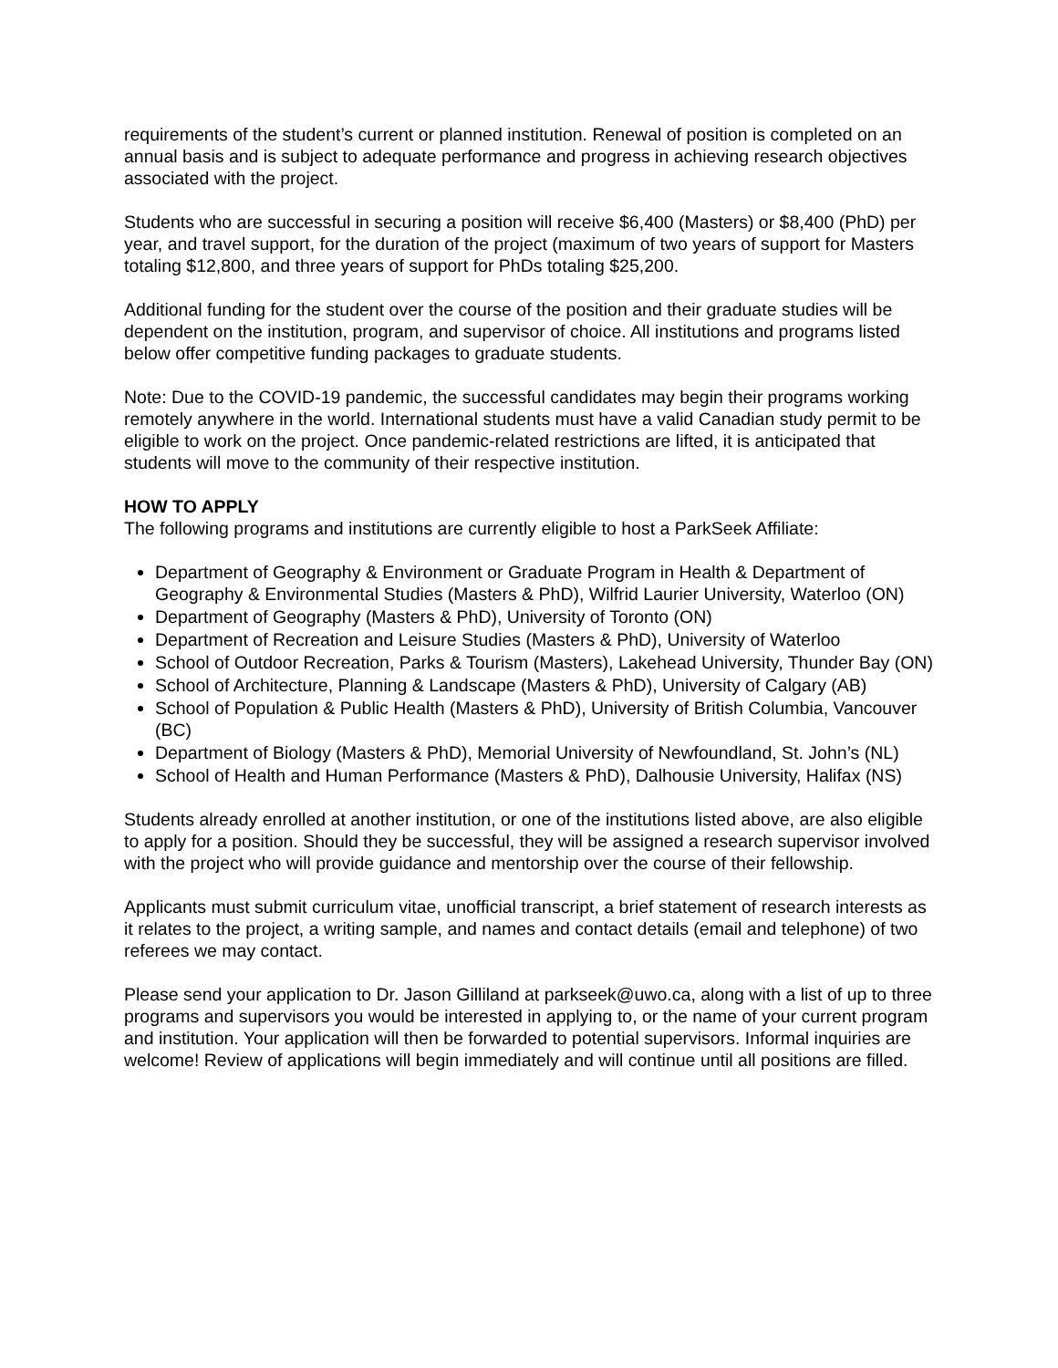requirements of the student’s current or planned institution. Renewal of position is completed on an annual basis and is subject to adequate performance and progress in achieving research objectives associated with the project.
Students who are successful in securing a position will receive $6,400 (Masters) or $8,400 (PhD) per year, and travel support, for the duration of the project (maximum of two years of support for Masters totaling $12,800, and three years of support for PhDs totaling $25,200.
Additional funding for the student over the course of the position and their graduate studies will be dependent on the institution, program, and supervisor of choice. All institutions and programs listed below offer competitive funding packages to graduate students.
Note: Due to the COVID-19 pandemic, the successful candidates may begin their programs working remotely anywhere in the world. International students must have a valid Canadian study permit to be eligible to work on the project. Once pandemic-related restrictions are lifted, it is anticipated that students will move to the community of their respective institution.
HOW TO APPLY
The following programs and institutions are currently eligible to host a ParkSeek Affiliate:
Department of Geography & Environment or Graduate Program in Health & Department of Geography & Environmental Studies (Masters & PhD), Wilfrid Laurier University, Waterloo (ON)
Department of Geography (Masters & PhD), University of Toronto (ON)
Department of Recreation and Leisure Studies (Masters & PhD), University of Waterloo
School of Outdoor Recreation, Parks & Tourism (Masters), Lakehead University, Thunder Bay (ON)
School of Architecture, Planning & Landscape (Masters & PhD), University of Calgary (AB)
School of Population & Public Health (Masters & PhD), University of British Columbia, Vancouver (BC)
Department of Biology (Masters & PhD), Memorial University of Newfoundland, St. John’s (NL)
School of Health and Human Performance (Masters & PhD), Dalhousie University, Halifax (NS)
Students already enrolled at another institution, or one of the institutions listed above, are also eligible to apply for a position. Should they be successful, they will be assigned a research supervisor involved with the project who will provide guidance and mentorship over the course of their fellowship.
Applicants must submit curriculum vitae, unofficial transcript, a brief statement of research interests as it relates to the project, a writing sample, and names and contact details (email and telephone) of two referees we may contact.
Please send your application to Dr. Jason Gilliland at parkseek@uwo.ca, along with a list of up to three programs and supervisors you would be interested in applying to, or the name of your current program and institution. Your application will then be forwarded to potential supervisors. Informal inquiries are welcome! Review of applications will begin immediately and will continue until all positions are filled.